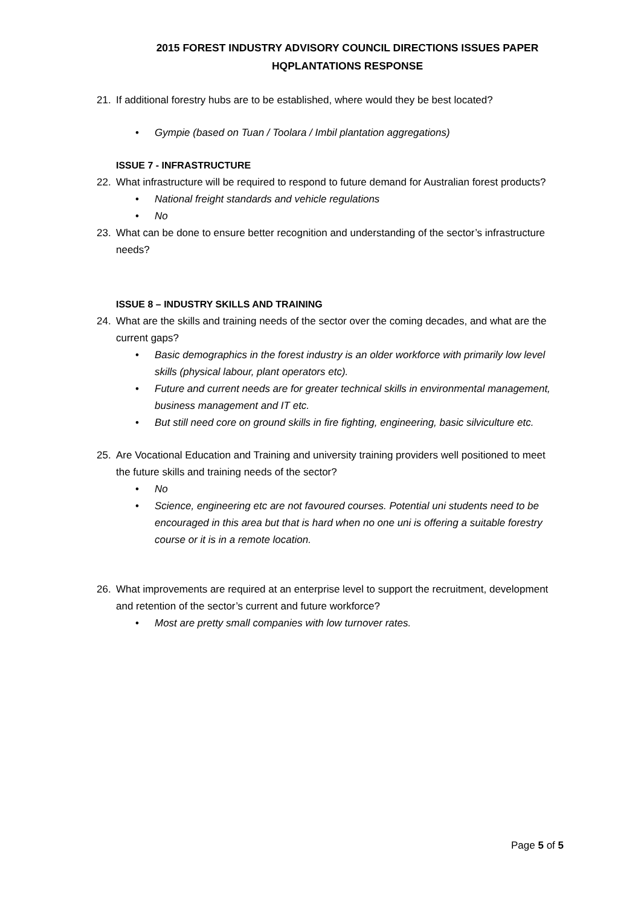2015 FOREST INDUSTRY ADVISORY COUNCIL DIRECTIONS ISSUES PAPER
HQPLANTATIONS RESPONSE
21. If additional forestry hubs are to be established, where would they be best located?
• Gympie (based on Tuan / Toolara / Imbil plantation aggregations)
ISSUE 7 - INFRASTRUCTURE
22. What infrastructure will be required to respond to future demand for Australian forest products?
• National freight standards and vehicle regulations
• No
23. What can be done to ensure better recognition and understanding of the sector’s infrastructure needs?
ISSUE 8 – INDUSTRY SKILLS AND TRAINING
24. What are the skills and training needs of the sector over the coming decades, and what are the current gaps?
• Basic demographics in the forest industry is an older workforce with primarily low level skills (physical labour, plant operators etc).
• Future and current needs are for greater technical skills in environmental management, business management and IT etc.
• But still need core on ground skills in fire fighting, engineering, basic silviculture etc.
25. Are Vocational Education and Training and university training providers well positioned to meet the future skills and training needs of the sector?
• No
• Science, engineering etc are not favoured courses. Potential uni students need to be encouraged in this area but that is hard when no one uni is offering a suitable forestry course or it is in a remote location.
26. What improvements are required at an enterprise level to support the recruitment, development and retention of the sector’s current and future workforce?
• Most are pretty small companies with low turnover rates.
Page 5 of 5